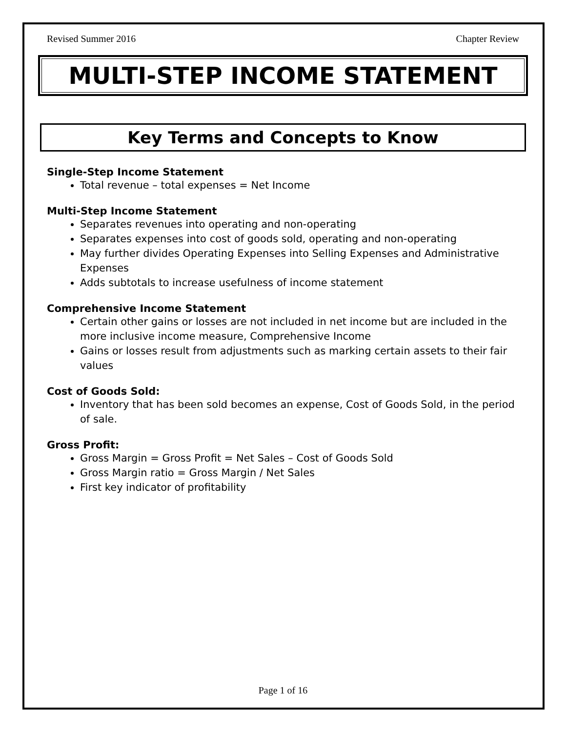Revised Summer 2016 Chapter Review
MULTI-STEP INCOME STATEMENT
Key Terms and Concepts to Know
Single-Step Income Statement
Total revenue – total expenses = Net Income
Multi-Step Income Statement
Separates revenues into operating and non-operating
Separates expenses into cost of goods sold, operating and non-operating
May further divides Operating Expenses into Selling Expenses and Administrative Expenses
Adds subtotals to increase usefulness of income statement
Comprehensive Income Statement
Certain other gains or losses are not included in net income but are included in the more inclusive income measure, Comprehensive Income
Gains or losses result from adjustments such as marking certain assets to their fair values
Cost of Goods Sold:
Inventory that has been sold becomes an expense, Cost of Goods Sold, in the period of sale.
Gross Profit:
Gross Margin = Gross Profit = Net Sales – Cost of Goods Sold
Gross Margin ratio = Gross Margin / Net Sales
First key indicator of profitability
Page 1 of 16